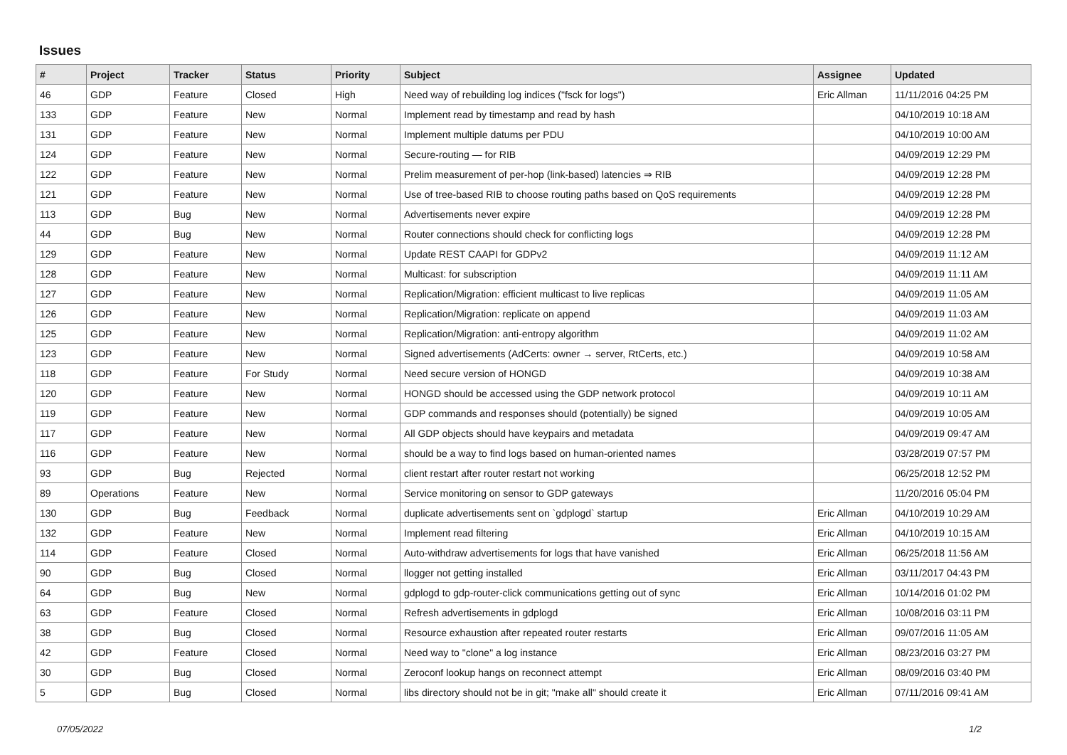Issues
| # | Project | Tracker | Status | Priority | Subject | Assignee | Updated |
| --- | --- | --- | --- | --- | --- | --- | --- |
| 46 | GDP | Feature | Closed | High | Need way of rebuilding log indices ("fsck for logs") | Eric Allman | 11/11/2016 04:25 PM |
| 133 | GDP | Feature | New | Normal | Implement read by timestamp and read by hash | | 04/10/2019 10:18 AM |
| 131 | GDP | Feature | New | Normal | Implement multiple datums per PDU | | 04/10/2019 10:00 AM |
| 124 | GDP | Feature | New | Normal | Secure-routing — for RIB | | 04/09/2019 12:29 PM |
| 122 | GDP | Feature | New | Normal | Prelim measurement of per-hop (link-based) latencies ⇒ RIB | | 04/09/2019 12:28 PM |
| 121 | GDP | Feature | New | Normal | Use of tree-based RIB to choose routing paths based on QoS requirements | | 04/09/2019 12:28 PM |
| 113 | GDP | Bug | New | Normal | Advertisements never expire | | 04/09/2019 12:28 PM |
| 44 | GDP | Bug | New | Normal | Router connections should check for conflicting logs | | 04/09/2019 12:28 PM |
| 129 | GDP | Feature | New | Normal | Update REST CAAPI for GDPv2 | | 04/09/2019 11:12 AM |
| 128 | GDP | Feature | New | Normal | Multicast: for subscription | | 04/09/2019 11:11 AM |
| 127 | GDP | Feature | New | Normal | Replication/Migration: efficient multicast to live replicas | | 04/09/2019 11:05 AM |
| 126 | GDP | Feature | New | Normal | Replication/Migration: replicate on append | | 04/09/2019 11:03 AM |
| 125 | GDP | Feature | New | Normal | Replication/Migration: anti-entropy algorithm | | 04/09/2019 11:02 AM |
| 123 | GDP | Feature | New | Normal | Signed advertisements (AdCerts: owner → server, RtCerts, etc.) | | 04/09/2019 10:58 AM |
| 118 | GDP | Feature | For Study | Normal | Need secure version of HONGD | | 04/09/2019 10:38 AM |
| 120 | GDP | Feature | New | Normal | HONGD should be accessed using the GDP network protocol | | 04/09/2019 10:11 AM |
| 119 | GDP | Feature | New | Normal | GDP commands and responses should (potentially) be signed | | 04/09/2019 10:05 AM |
| 117 | GDP | Feature | New | Normal | All GDP objects should have keypairs and metadata | | 04/09/2019 09:47 AM |
| 116 | GDP | Feature | New | Normal | should be a way to find logs based on human-oriented names | | 03/28/2019 07:57 PM |
| 93 | GDP | Bug | Rejected | Normal | client restart after router restart not working | | 06/25/2018 12:52 PM |
| 89 | Operations | Feature | New | Normal | Service monitoring on sensor to GDP gateways | | 11/20/2016 05:04 PM |
| 130 | GDP | Bug | Feedback | Normal | duplicate advertisements sent on `gdplogd` startup | Eric Allman | 04/10/2019 10:29 AM |
| 132 | GDP | Feature | New | Normal | Implement read filtering | Eric Allman | 04/10/2019 10:15 AM |
| 114 | GDP | Feature | Closed | Normal | Auto-withdraw advertisements for logs that have vanished | Eric Allman | 06/25/2018 11:56 AM |
| 90 | GDP | Bug | Closed | Normal | llogger not getting installed | Eric Allman | 03/11/2017 04:43 PM |
| 64 | GDP | Bug | New | Normal | gdplogd to gdp-router-click communications getting out of sync | Eric Allman | 10/14/2016 01:02 PM |
| 63 | GDP | Feature | Closed | Normal | Refresh advertisements in gdplogd | Eric Allman | 10/08/2016 03:11 PM |
| 38 | GDP | Bug | Closed | Normal | Resource exhaustion after repeated router restarts | Eric Allman | 09/07/2016 11:05 AM |
| 42 | GDP | Feature | Closed | Normal | Need way to "clone" a log instance | Eric Allman | 08/23/2016 03:27 PM |
| 30 | GDP | Bug | Closed | Normal | Zeroconf lookup hangs on reconnect attempt | Eric Allman | 08/09/2016 03:40 PM |
| 5 | GDP | Bug | Closed | Normal | libs directory should not be in git; "make all" should create it | Eric Allman | 07/11/2016 09:41 AM |
07/05/2022 1/2